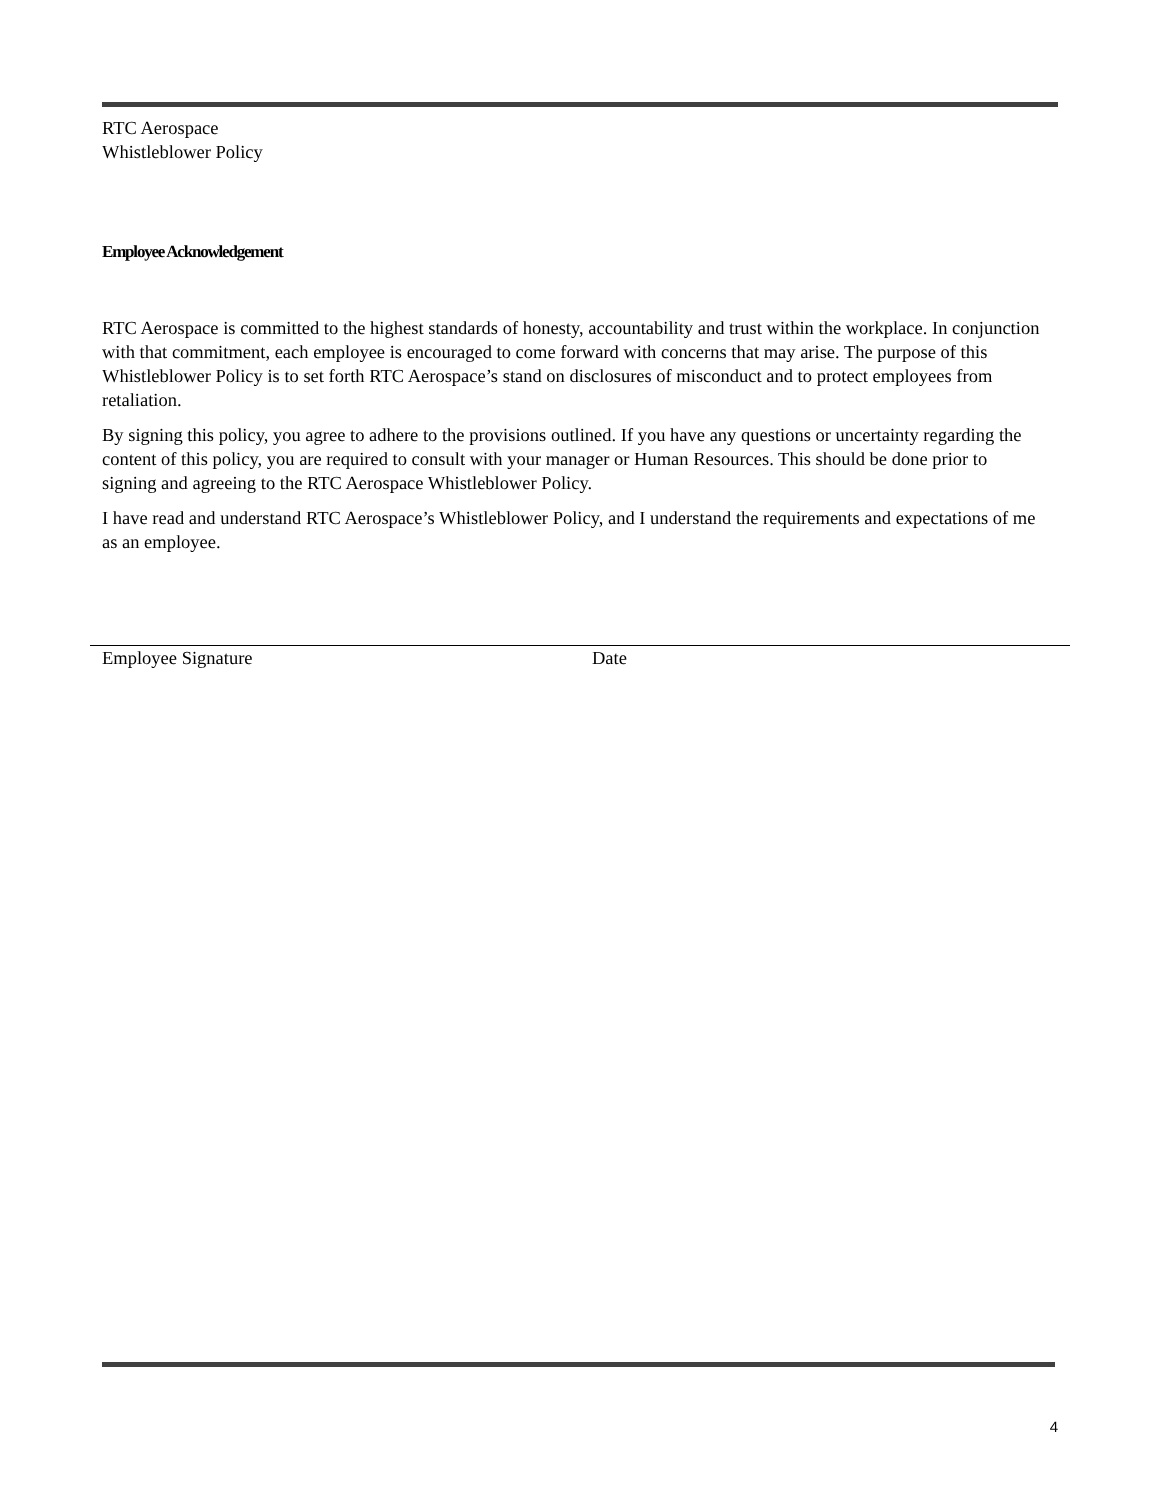RTC Aerospace
Whistleblower Policy
Employee Acknowledgement
RTC Aerospace is committed to the highest standards of honesty, accountability and trust within the workplace. In conjunction with that commitment, each employee is encouraged to come forward with concerns that may arise. The purpose of this Whistleblower Policy is to set forth RTC Aerospace’s stand on disclosures of misconduct and to protect employees from retaliation.
By signing this policy, you agree to adhere to the provisions outlined. If you have any questions or uncertainty regarding the content of this policy, you are required to consult with your manager or Human Resources. This should be done prior to signing and agreeing to the RTC Aerospace Whistleblower Policy.
I have read and understand RTC Aerospace’s Whistleblower Policy, and I understand the requirements and expectations of me as an employee.
Employee Signature Date
4